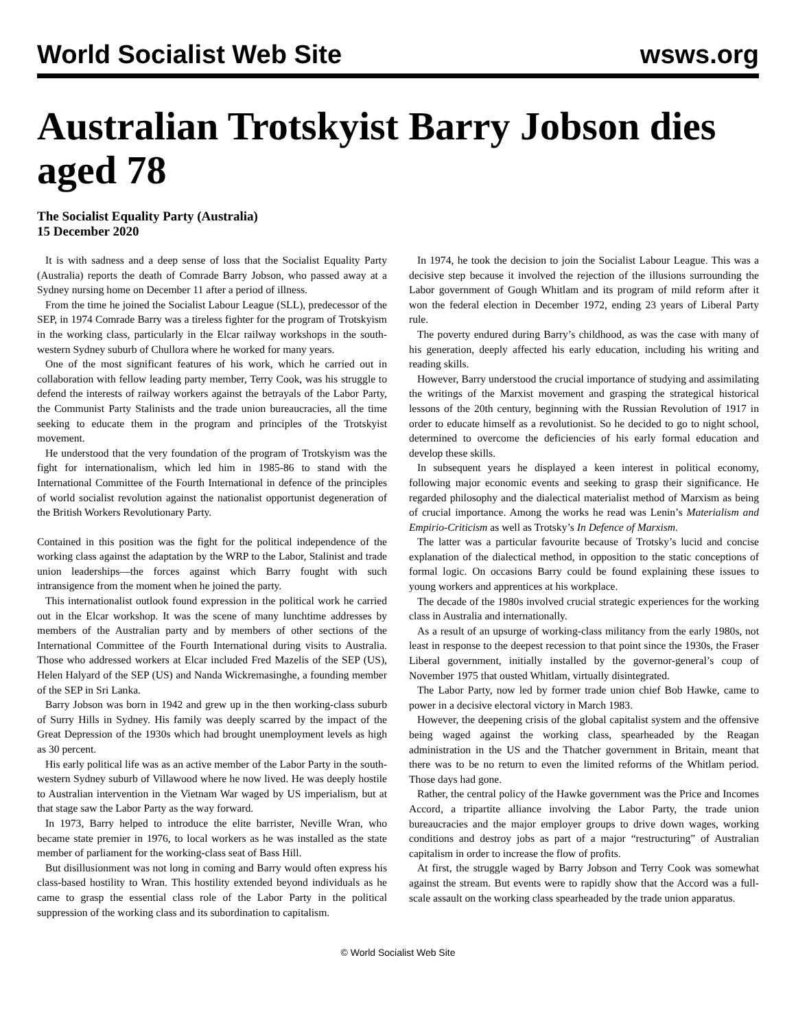World Socialist Web Site wsws.org
Australian Trotskyist Barry Jobson dies aged 78
The Socialist Equality Party (Australia)
15 December 2020
It is with sadness and a deep sense of loss that the Socialist Equality Party (Australia) reports the death of Comrade Barry Jobson, who passed away at a Sydney nursing home on December 11 after a period of illness.
From the time he joined the Socialist Labour League (SLL), predecessor of the SEP, in 1974 Comrade Barry was a tireless fighter for the program of Trotskyism in the working class, particularly in the Elcar railway workshops in the south-western Sydney suburb of Chullora where he worked for many years.
One of the most significant features of his work, which he carried out in collaboration with fellow leading party member, Terry Cook, was his struggle to defend the interests of railway workers against the betrayals of the Labor Party, the Communist Party Stalinists and the trade union bureaucracies, all the time seeking to educate them in the program and principles of the Trotskyist movement.
He understood that the very foundation of the program of Trotskyism was the fight for internationalism, which led him in 1985-86 to stand with the International Committee of the Fourth International in defence of the principles of world socialist revolution against the nationalist opportunist degeneration of the British Workers Revolutionary Party.
Contained in this position was the fight for the political independence of the working class against the adaptation by the WRP to the Labor, Stalinist and trade union leaderships—the forces against which Barry fought with such intransigence from the moment when he joined the party.
This internationalist outlook found expression in the political work he carried out in the Elcar workshop. It was the scene of many lunchtime addresses by members of the Australian party and by members of other sections of the International Committee of the Fourth International during visits to Australia. Those who addressed workers at Elcar included Fred Mazelis of the SEP (US), Helen Halyard of the SEP (US) and Nanda Wickremasinghe, a founding member of the SEP in Sri Lanka.
Barry Jobson was born in 1942 and grew up in the then working-class suburb of Surry Hills in Sydney. His family was deeply scarred by the impact of the Great Depression of the 1930s which had brought unemployment levels as high as 30 percent.
His early political life was as an active member of the Labor Party in the south-western Sydney suburb of Villawood where he now lived. He was deeply hostile to Australian intervention in the Vietnam War waged by US imperialism, but at that stage saw the Labor Party as the way forward.
In 1973, Barry helped to introduce the elite barrister, Neville Wran, who became state premier in 1976, to local workers as he was installed as the state member of parliament for the working-class seat of Bass Hill.
But disillusionment was not long in coming and Barry would often express his class-based hostility to Wran. This hostility extended beyond individuals as he came to grasp the essential class role of the Labor Party in the political suppression of the working class and its subordination to capitalism.
In 1974, he took the decision to join the Socialist Labour League. This was a decisive step because it involved the rejection of the illusions surrounding the Labor government of Gough Whitlam and its program of mild reform after it won the federal election in December 1972, ending 23 years of Liberal Party rule.
The poverty endured during Barry’s childhood, as was the case with many of his generation, deeply affected his early education, including his writing and reading skills.
However, Barry understood the crucial importance of studying and assimilating the writings of the Marxist movement and grasping the strategical historical lessons of the 20th century, beginning with the Russian Revolution of 1917 in order to educate himself as a revolutionist. So he decided to go to night school, determined to overcome the deficiencies of his early formal education and develop these skills.
In subsequent years he displayed a keen interest in political economy, following major economic events and seeking to grasp their significance. He regarded philosophy and the dialectical materialist method of Marxism as being of crucial importance. Among the works he read was Lenin’s Materialism and Empirio-Criticism as well as Trotsky’s In Defence of Marxism.
The latter was a particular favourite because of Trotsky’s lucid and concise explanation of the dialectical method, in opposition to the static conceptions of formal logic. On occasions Barry could be found explaining these issues to young workers and apprentices at his workplace.
The decade of the 1980s involved crucial strategic experiences for the working class in Australia and internationally.
As a result of an upsurge of working-class militancy from the early 1980s, not least in response to the deepest recession to that point since the 1930s, the Fraser Liberal government, initially installed by the governor-general’s coup of November 1975 that ousted Whitlam, virtually disintegrated.
The Labor Party, now led by former trade union chief Bob Hawke, came to power in a decisive electoral victory in March 1983.
However, the deepening crisis of the global capitalist system and the offensive being waged against the working class, spearheaded by the Reagan administration in the US and the Thatcher government in Britain, meant that there was to be no return to even the limited reforms of the Whitlam period. Those days had gone.
Rather, the central policy of the Hawke government was the Price and Incomes Accord, a tripartite alliance involving the Labor Party, the trade union bureaucracies and the major employer groups to drive down wages, working conditions and destroy jobs as part of a major “restructuring” of Australian capitalism in order to increase the flow of profits.
At first, the struggle waged by Barry Jobson and Terry Cook was somewhat against the stream. But events were to rapidly show that the Accord was a full-scale assault on the working class spearheaded by the trade union apparatus.
© World Socialist Web Site